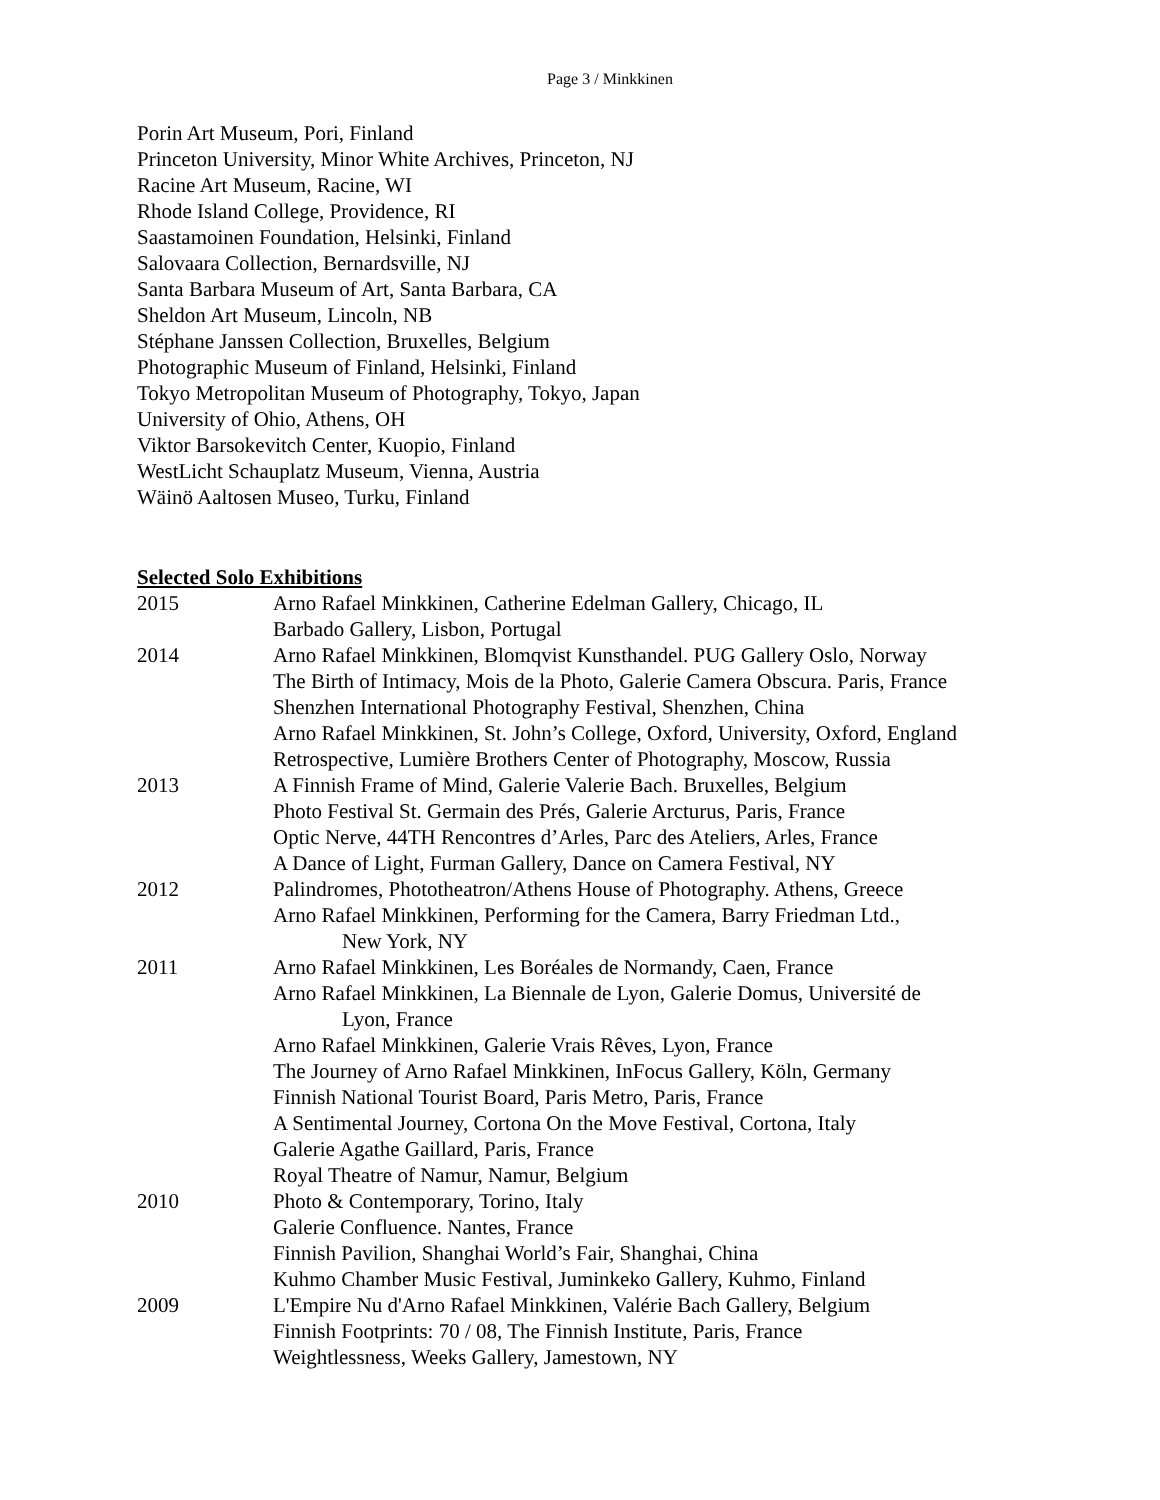Page 3 / Minkkinen
Porin Art Museum, Pori, Finland
Princeton University, Minor White Archives, Princeton, NJ
Racine Art Museum, Racine, WI
Rhode Island College, Providence, RI
Saastamoinen Foundation, Helsinki, Finland
Salovaara Collection, Bernardsville, NJ
Santa Barbara Museum of Art, Santa Barbara, CA
Sheldon Art Museum, Lincoln, NB
Stéphane Janssen Collection, Bruxelles, Belgium
Photographic Museum of Finland, Helsinki, Finland
Tokyo Metropolitan Museum of Photography, Tokyo, Japan
University of Ohio, Athens, OH
Viktor Barsokevitch Center, Kuopio, Finland
WestLicht Schauplatz Museum, Vienna, Austria
Wäinö Aaltosen Museo, Turku, Finland
Selected Solo Exhibitions
2015 Arno Rafael Minkkinen, Catherine Edelman Gallery, Chicago, IL
Barbado Gallery, Lisbon, Portugal
2014 Arno Rafael Minkkinen, Blomqvist Kunsthandel. PUG Gallery Oslo, Norway
The Birth of Intimacy, Mois de la Photo, Galerie Camera Obscura. Paris, France
Shenzhen International Photography Festival, Shenzhen, China
Arno Rafael Minkkinen, St. John’s College, Oxford, University, Oxford, England
Retrospective, Lumière Brothers Center of Photography, Moscow, Russia
2013 A Finnish Frame of Mind, Galerie Valerie Bach. Bruxelles, Belgium
Photo Festival St. Germain des Prés, Galerie Arcturus, Paris, France
Optic Nerve, 44TH Rencontres d’Arles, Parc des Ateliers, Arles, France
A Dance of Light, Furman Gallery, Dance on Camera Festival, NY
2012 Palindromes, Phototheatron/Athens House of Photography. Athens, Greece
Arno Rafael Minkkinen, Performing for the Camera, Barry Friedman Ltd.,
New York, NY
2011 Arno Rafael Minkkinen, Les Boréales de Normandy, Caen, France
Arno Rafael Minkkinen, La Biennale de Lyon, Galerie Domus, Université de
Lyon, France
Arno Rafael Minkkinen, Galerie Vrais Rêves, Lyon, France
The Journey of Arno Rafael Minkkinen, InFocus Gallery, Köln, Germany
Finnish National Tourist Board, Paris Metro, Paris, France
A Sentimental Journey, Cortona On the Move Festival, Cortona, Italy
Galerie Agathe Gaillard, Paris, France
Royal Theatre of Namur, Namur, Belgium
2010 Photo & Contemporary, Torino, Italy
Galerie Confluence. Nantes, France
Finnish Pavilion, Shanghai World’s Fair, Shanghai, China
Kuhmo Chamber Music Festival, Juminkeko Gallery, Kuhmo, Finland
2009 L'Empire Nu d'Arno Rafael Minkkinen, Valérie Bach Gallery, Belgium
Finnish Footprints: 70 / 08, The Finnish Institute, Paris, France
Weightlessness, Weeks Gallery, Jamestown, NY